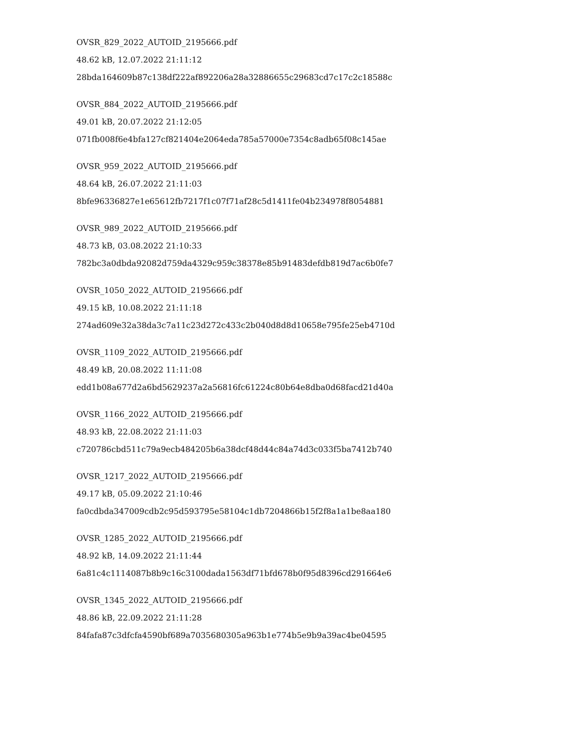OVSR_829_2022_AUTOID_2195666.pdf
48.62 kB, 12.07.2022 21:11:12
28bda164609b87c138df222af892206a28a32886655c29683cd7c17c2c18588c
OVSR_884_2022_AUTOID_2195666.pdf
49.01 kB, 20.07.2022 21:12:05
071fb008f6e4bfa127cf821404e2064eda785a57000e7354c8adb65f08c145ae
OVSR_959_2022_AUTOID_2195666.pdf
48.64 kB, 26.07.2022 21:11:03
8bfe96336827e1e65612fb7217f1c07f71af28c5d1411fe04b234978f8054881
OVSR_989_2022_AUTOID_2195666.pdf
48.73 kB, 03.08.2022 21:10:33
782bc3a0dbda92082d759da4329c959c38378e85b91483defdb819d7ac6b0fe7
OVSR_1050_2022_AUTOID_2195666.pdf
49.15 kB, 10.08.2022 21:11:18
274ad609e32a38da3c7a11c23d272c433c2b040d8d8d10658e795fe25eb4710d
OVSR_1109_2022_AUTOID_2195666.pdf
48.49 kB, 20.08.2022 11:11:08
edd1b08a677d2a6bd5629237a2a56816fc61224c80b64e8dba0d68facd21d40a
OVSR_1166_2022_AUTOID_2195666.pdf
48.93 kB, 22.08.2022 21:11:03
c720786cbd511c79a9ecb484205b6a38dcf48d44c84a74d3c033f5ba7412b740
OVSR_1217_2022_AUTOID_2195666.pdf
49.17 kB, 05.09.2022 21:10:46
fa0cdbda347009cdb2c95d593795e58104c1db7204866b15f2f8a1a1be8aa180
OVSR_1285_2022_AUTOID_2195666.pdf
48.92 kB, 14.09.2022 21:11:44
6a81c4c1114087b8b9c16c3100dada1563df71bfd678b0f95d8396cd291664e6
OVSR_1345_2022_AUTOID_2195666.pdf
48.86 kB, 22.09.2022 21:11:28
84fafa87c3dfcfa4590bf689a7035680305a963b1e774b5e9b9a39ac4be04595